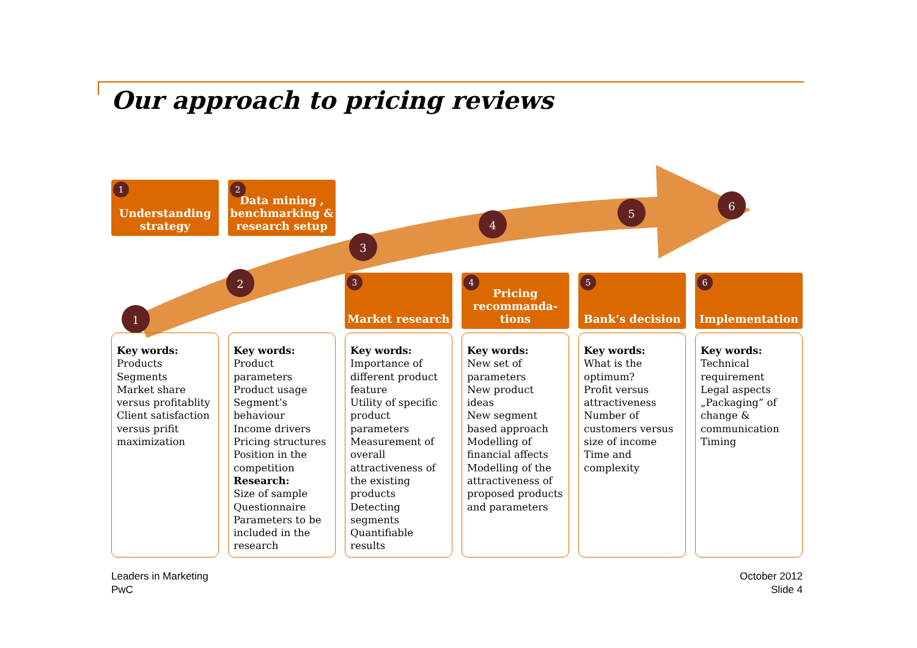Our approach to pricing reviews
1
2
3
4
5
6
1 Understanding strategy
2 Data mining , benchmarking & research setup
3 Market research
4 Pricing recommanda-tions
5 Bank’s decision
6 Implementation
Key words:
Products
Segments
Market share versus profitablity
Client satisfaction versus prifit maximization
Key words:
Product parameters
Product usage
Segment’s behaviour
Income drivers
Pricing structures
Position in the competition
Research:
Size of sample
Questionnaire
Parameters to be included in the research
Key words:
Importance of different product feature
Utility of specific product parameters
Measurement of overall attractiveness of the existing products
Detecting segments
Quantifiable results
Key words:
New set of parameters
New product ideas
New segment based approach
Modelling of financial affects
Modelling of the attractiveness of proposed products and parameters
Key words:
What is the optimum?
Profit versus attractiveness
Number of customers versus size of income
Time and complexity
Key words:
Technical requirement
Legal aspects
„Packaging” of change & communication
Timing
Leaders in Marketing
PwC
October 2012
Slide 4